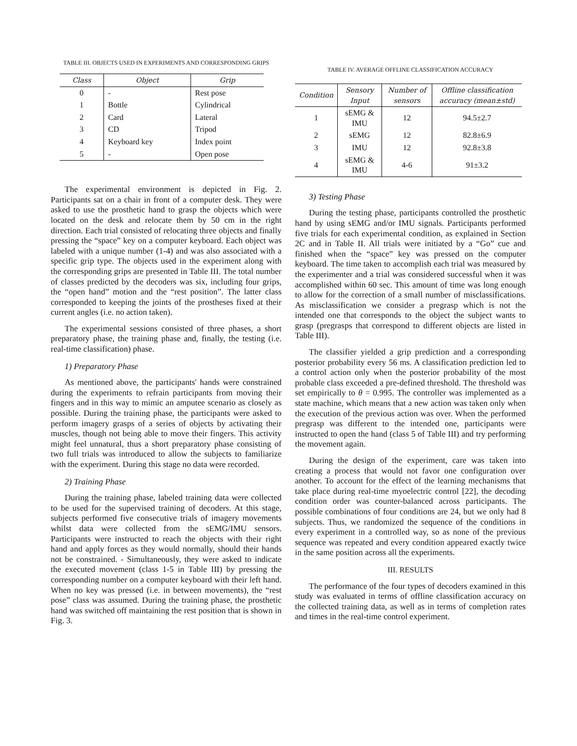TABLE III. OBJECTS USED IN EXPERIMENTS AND CORRESPONDING GRIPS
| Class | Object | Grip |
| --- | --- | --- |
| 0 | - | Rest pose |
| 1 | Bottle | Cylindrical |
| 2 | Card | Lateral |
| 3 | CD | Tripod |
| 4 | Keyboard key | Index point |
| 5 | - | Open pose |
The experimental environment is depicted in Fig. 2. Participants sat on a chair in front of a computer desk. They were asked to use the prosthetic hand to grasp the objects which were located on the desk and relocate them by 50 cm in the right direction. Each trial consisted of relocating three objects and finally pressing the “space” key on a computer keyboard. Each object was labeled with a unique number (1-4) and was also associated with a specific grip type. The objects used in the experiment along with the corresponding grips are presented in Table III. The total number of classes predicted by the decoders was six, including four grips, the “open hand” motion and the “rest position”. The latter class corresponded to keeping the joints of the prostheses fixed at their current angles (i.e. no action taken).
The experimental sessions consisted of three phases, a short preparatory phase, the training phase and, finally, the testing (i.e. real-time classification) phase.
1) Preparatory Phase
As mentioned above, the participants' hands were constrained during the experiments to refrain participants from moving their fingers and in this way to mimic an amputee scenario as closely as possible. During the training phase, the participants were asked to perform imagery grasps of a series of objects by activating their muscles, though not being able to move their fingers. This activity might feel unnatural, thus a short preparatory phase consisting of two full trials was introduced to allow the subjects to familiarize with the experiment. During this stage no data were recorded.
2) Training Phase
During the training phase, labeled training data were collected to be used for the supervised training of decoders. At this stage, subjects performed five consecutive trials of imagery movements whilst data were collected from the sEMG/IMU sensors. Participants were instructed to reach the objects with their right hand and apply forces as they would normally, should their hands not be constrained. - Simultaneously, they were asked to indicate the executed movement (class 1-5 in Table III) by pressing the corresponding number on a computer keyboard with their left hand. When no key was pressed (i.e. in between movements), the “rest pose” class was assumed. During the training phase, the prosthetic hand was switched off maintaining the rest position that is shown in Fig. 3.
TABLE IV. AVERAGE OFFLINE CLASSIFICATION ACCURACY
| Condition | Sensory Input | Number of sensors | Offline classification accuracy (mean±std) |
| --- | --- | --- | --- |
| 1 | sEMG & IMU | 12 | 94.5±2.7 |
| 2 | sEMG | 12 | 82.8±6.9 |
| 3 | IMU | 12 | 92.8±3.8 |
| 4 | sEMG & IMU | 4-6 | 91±3.2 |
3) Testing Phase
During the testing phase, participants controlled the prosthetic hand by using sEMG and/or IMU signals. Participants performed five trials for each experimental condition, as explained in Section 2C and in Table II. All trials were initiated by a “Go” cue and finished when the “space” key was pressed on the computer keyboard. The time taken to accomplish each trial was measured by the experimenter and a trial was considered successful when it was accomplished within 60 sec. This amount of time was long enough to allow for the correction of a small number of misclassifications. As misclassification we consider a pregrasp which is not the intended one that corresponds to the object the subject wants to grasp (pregrasps that correspond to different objects are listed in Table III).
The classifier yielded a grip prediction and a corresponding posterior probability every 56 ms. A classification prediction led to a control action only when the posterior probability of the most probable class exceeded a pre-defined threshold. The threshold was set empirically to θ = 0.995. The controller was implemented as a state machine, which means that a new action was taken only when the execution of the previous action was over. When the performed pregrasp was different to the intended one, participants were instructed to open the hand (class 5 of Table III) and try performing the movement again.
During the design of the experiment, care was taken into creating a process that would not favor one configuration over another. To account for the effect of the learning mechanisms that take place during real-time myoelectric control [22], the decoding condition order was counter-balanced across participants. The possible combinations of four conditions are 24, but we only had 8 subjects. Thus, we randomized the sequence of the conditions in every experiment in a controlled way, so as none of the previous sequence was repeated and every condition appeared exactly twice in the same position across all the experiments.
III. RESULTS
The performance of the four types of decoders examined in this study was evaluated in terms of offline classification accuracy on the collected training data, as well as in terms of completion rates and times in the real-time control experiment.